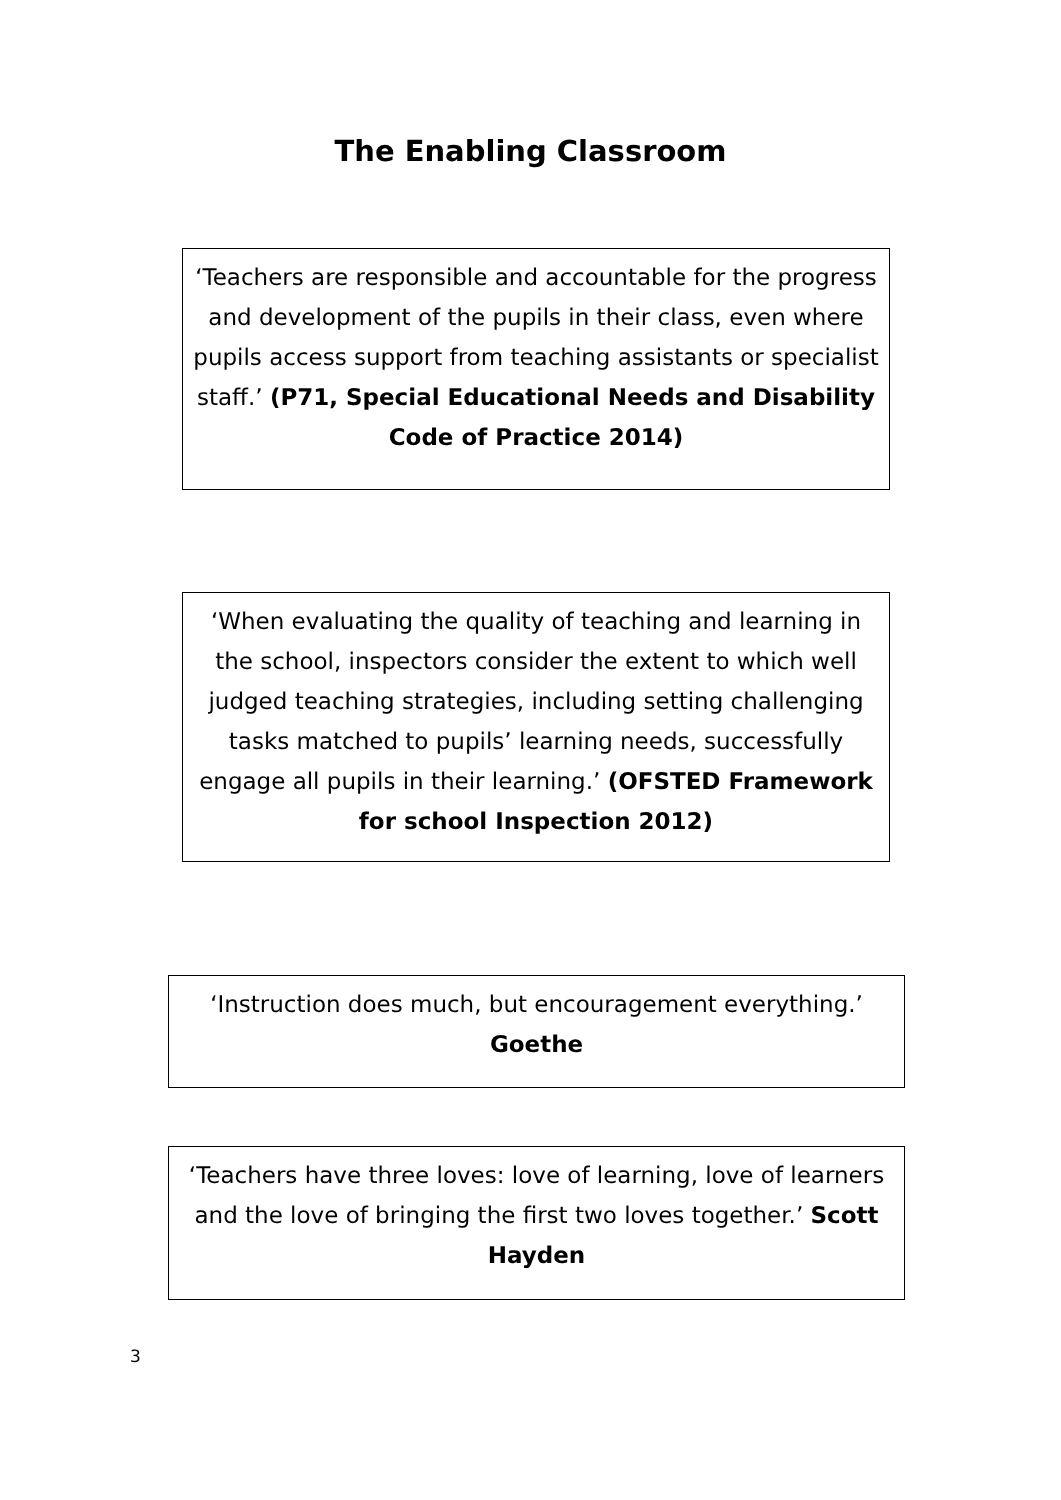The Enabling Classroom
‘Teachers are responsible and accountable for the progress and development of the pupils in their class, even where pupils access support from teaching assistants or specialist staff.’ (P71, Special Educational Needs and Disability Code of Practice 2014)
‘When evaluating the quality of teaching and learning in the school, inspectors consider the extent to which well judged teaching strategies, including setting challenging tasks matched to pupils’ learning needs, successfully engage all pupils in their learning.’ (OFSTED Framework for school Inspection 2012)
‘Instruction does much, but encouragement everything.’
Goethe
‘Teachers have three loves: love of learning, love of learners and the love of bringing the first two loves together.’ Scott Hayden
3